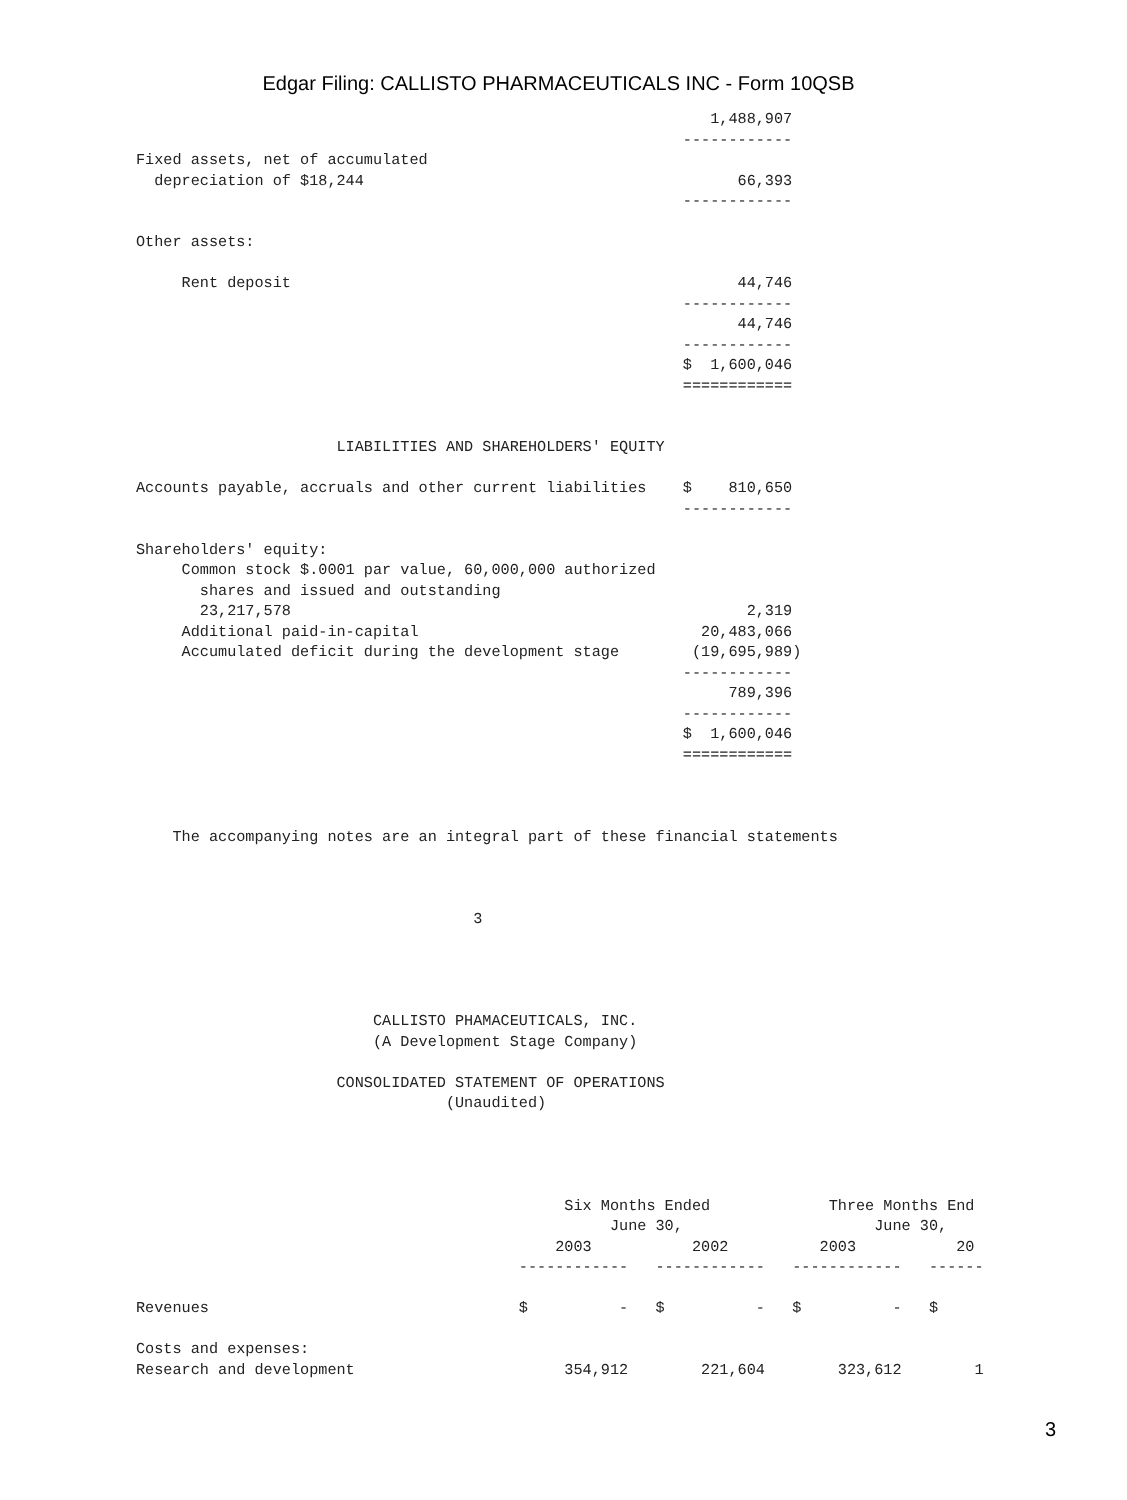Edgar Filing: CALLISTO PHARMACEUTICALS INC - Form 10QSB
                                                               1,488,907
                                                            ------------
Fixed assets, net of accumulated
  depreciation of $18,244                                         66,393
                                                            ------------

Other assets:

     Rent deposit                                                 44,746
                                                            ------------
                                                                  44,746
                                                            ------------
                                                            $  1,600,046
                                                            ============


                      LIABILITIES AND SHAREHOLDERS' EQUITY

Accounts payable, accruals and other current liabilities    $    810,650
                                                            ------------

Shareholders' equity:
     Common stock $.0001 par value, 60,000,000 authorized
       shares and issued and outstanding
       23,217,578                                                  2,319
     Additional paid-in-capital                               20,483,066
     Accumulated deficit during the development stage        (19,695,989)
                                                            ------------
                                                                 789,396
                                                            ------------
                                                            $  1,600,046
                                                            ============



    The accompanying notes are an integral part of these financial statements



                                     3




                          CALLISTO PHAMACEUTICALS, INC.
                          (A Development Stage Company)

                      CONSOLIDATED STATEMENT OF OPERATIONS
                                  (Unaudited)




                                               Six Months Ended             Three Months End
                                                    June 30,                     June 30,
                                              2003           2002          2003           20
                                          ------------   ------------   ------------   ------

Revenues                                  $          -   $          -   $          -   $

Costs and expenses:
Research and development                       354,912        221,604        323,612        1
3